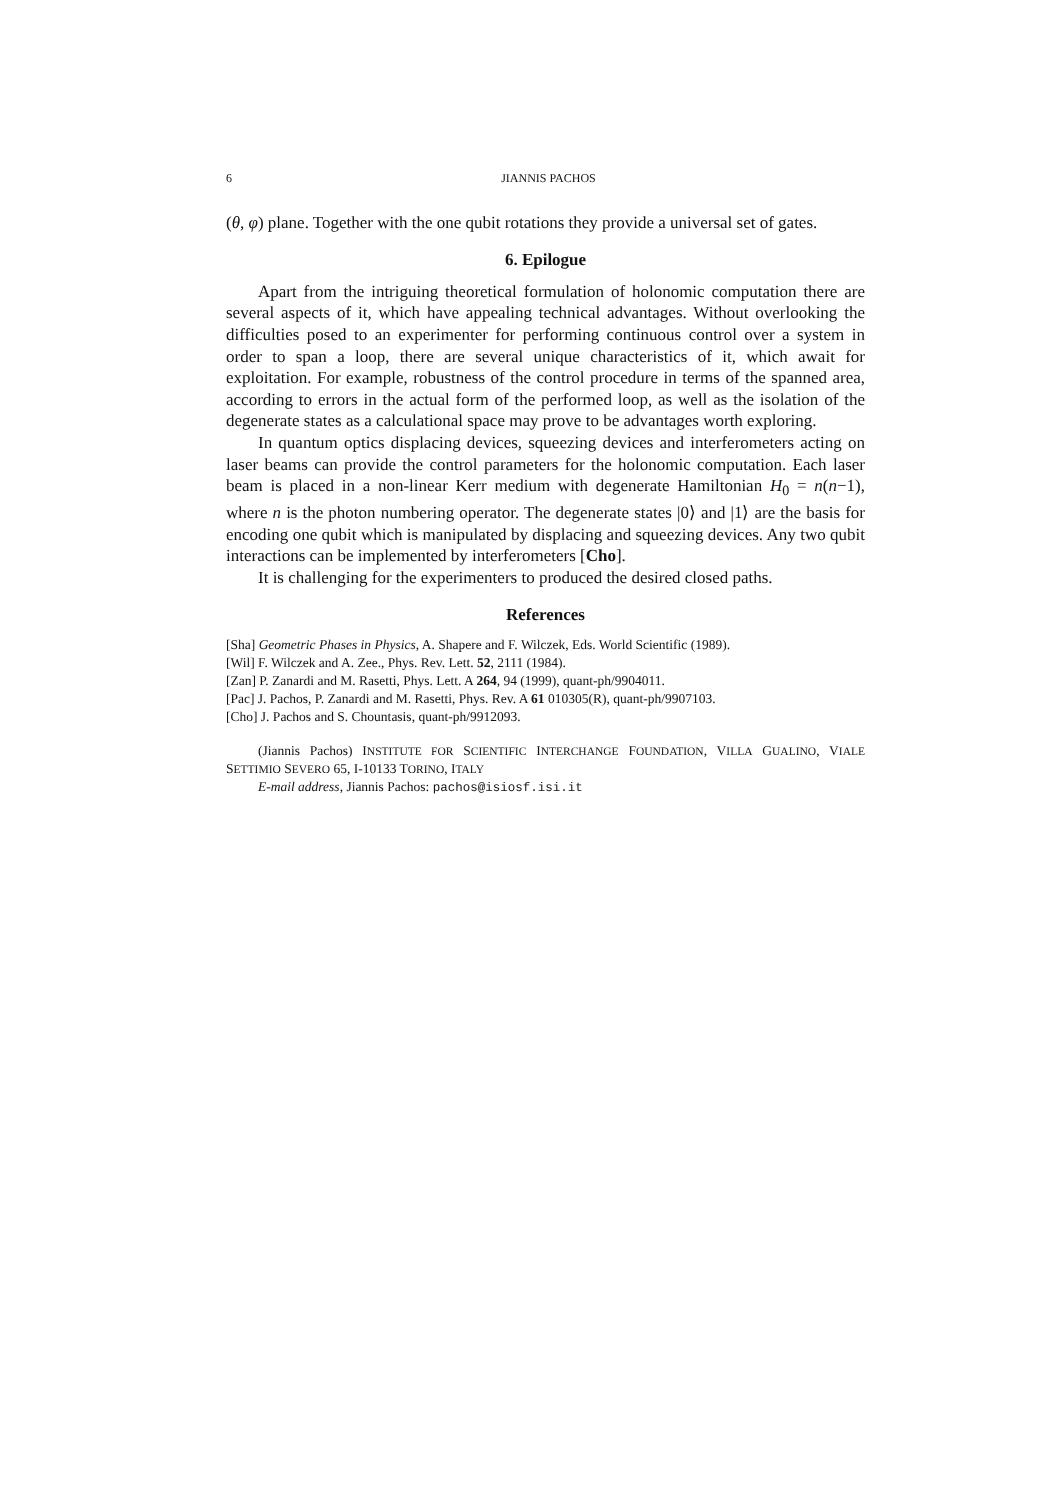6 JIANNIS PACHOS
(θ, φ) plane. Together with the one qubit rotations they provide a universal set of gates.
6. Epilogue
Apart from the intriguing theoretical formulation of holonomic computation there are several aspects of it, which have appealing technical advantages. Without overlooking the difficulties posed to an experimenter for performing continuous control over a system in order to span a loop, there are several unique characteristics of it, which await for exploitation. For example, robustness of the control procedure in terms of the spanned area, according to errors in the actual form of the performed loop, as well as the isolation of the degenerate states as a calculational space may prove to be advantages worth exploring.
In quantum optics displacing devices, squeezing devices and interferometers acting on laser beams can provide the control parameters for the holonomic computation. Each laser beam is placed in a non-linear Kerr medium with degenerate Hamiltonian H<sub>0</sub> = n(n−1), where n is the photon numbering operator. The degenerate states |0⟩ and |1⟩ are the basis for encoding one qubit which is manipulated by displacing and squeezing devices. Any two qubit interactions can be implemented by interferometers [Cho].
It is challenging for the experimenters to produced the desired closed paths.
References
[Sha] Geometric Phases in Physics, A. Shapere and F. Wilczek, Eds. World Scientific (1989).
[Wil] F. Wilczek and A. Zee., Phys. Rev. Lett. 52, 2111 (1984).
[Zan] P. Zanardi and M. Rasetti, Phys. Lett. A 264, 94 (1999), quant-ph/9904011.
[Pac] J. Pachos, P. Zanardi and M. Rasetti, Phys. Rev. A 61 010305(R), quant-ph/9907103.
[Cho] J. Pachos and S. Chountasis, quant-ph/9912093.
(Jiannis Pachos) INSTITUTE FOR SCIENTIFIC INTERCHANGE FOUNDATION, VILLA GUALINO, VIALE SETTIMIO SEVERO 65, I-10133 TORINO, ITALY
E-mail address, Jiannis Pachos: pachos@isiosf.isi.it